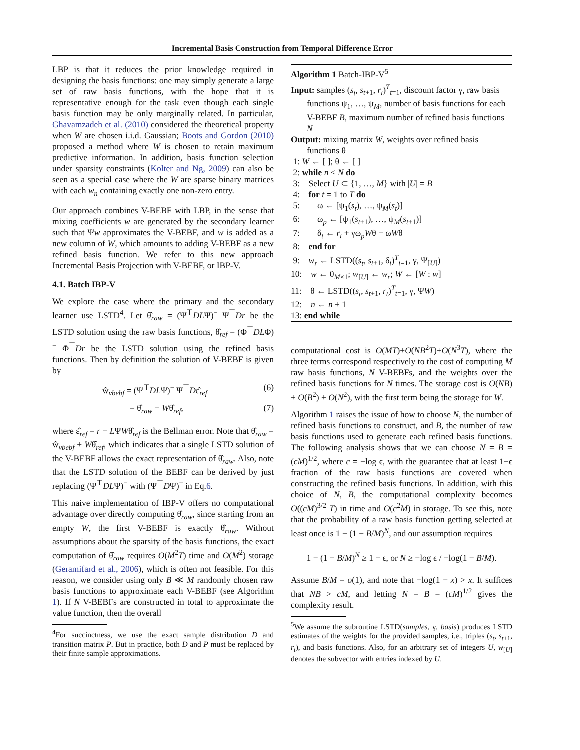Incremental Basis Construction from Temporal Difference Error
LBP is that it reduces the prior knowledge required in designing the basis functions: one may simply generate a large set of raw basis functions, with the hope that it is representative enough for the task even though each single basis function may be only marginally related. In particular, Ghavamzadeh et al. (2010) considered the theoretical property when W are chosen i.i.d. Gaussian; Boots and Gordon (2010) proposed a method where W is chosen to retain maximum predictive information. In addition, basis function selection under sparsity constraints (Kolter and Ng, 2009) can also be seen as a special case where the W are sparse binary matrices with each w<sub>n</sub> containing exactly one non-zero entry.
Our approach combines V-BEBF with LBP, in the sense that mixing coefficients w are generated by the secondary learner such that Ψw approximates the V-BEBF, and w is added as a new column of W, which amounts to adding V-BEBF as a new refined basis function. We refer to this new approach Incremental Basis Projection with V-BEBF, or IBP-V.
4.1. Batch IBP-V
We explore the case where the primary and the secondary learner use LSTD<sup>4</sup>. Let θ̂<sub>raw</sub> = (Ψ<sup>⊤</sup>DLΨ)<sup>−</sup> Ψ<sup>⊤</sup>Dr be the LSTD solution using the raw basis functions, θ̂<sub>ref</sub> = (Φ<sup>⊤</sup>DLΦ)<sup>−</sup> Φ<sup>⊤</sup>Dr be the LSTD solution using the refined basis functions. Then by definition the solution of V-BEBF is given by
ŵ<sub>vbebf</sub> = (Ψ<sup>⊤</sup>DLΨ)<sup>−</sup> Ψ<sup>⊤</sup>Dε̂<sub>ref</sub> (6)
= θ̂<sub>raw</sub> − Wθ̂<sub>ref</sub>, (7)
where ε̂<sub>ref</sub> = r − LΨWθ̂<sub>ref</sub> is the Bellman error. Note that θ̂<sub>raw</sub> = ŵ<sub>vbebf</sub> + Wθ̂<sub>ref</sub>, which indicates that a single LSTD solution of the V-BEBF allows the exact representation of θ̂<sub>raw</sub>. Also, note that the LSTD solution of the BEBF can be derived by just replacing (Ψ<sup>⊤</sup>DLΨ)<sup>−</sup> with (Ψ<sup>⊤</sup>DΨ)<sup>−</sup> in Eq.6.
This naive implementation of IBP-V offers no computational advantage over directly computing θ̂<sub>raw</sub>, since starting from an empty W, the first V-BEBF is exactly θ̂<sub>raw</sub>. Without assumptions about the sparsity of the basis functions, the exact computation of θ̂<sub>raw</sub> requires O(M<sup>2</sup>T) time and O(M<sup>2</sup>) storage (Geramifard et al., 2006), which is often not feasible. For this reason, we consider using only B ≪ M randomly chosen raw basis functions to approximate each V-BEBF (see Algorithm 1). If N V-BEBFs are constructed in total to approximate the value function, then the overall
<sup>4</sup> For succinctness, we use the exact sample distribution D and transition matrix P. But in practice, both D and P must be replaced by their finite sample approximations.
Algorithm 1 Batch-IBP-V<sup>5</sup>
Input: samples (s<sub>t</sub>, s<sub>t+1</sub>, r<sub>t</sub>)<sup>T</sup><sub>t=1</sub>, discount factor γ, raw basis functions ψ<sub>1</sub>, …, ψ<sub>M</sub>, number of basis functions for each V-BEBF B, maximum number of refined basis functions N
Output: mixing matrix W, weights over refined basis functions θ
1: W ← [ ]; θ ← [ ]
2: while n < N do
3: Select U ⊂ {1, …, M} with |U| = B
4: for t = 1 to T do
5: ω ← [ψ<sub>1</sub>(s<sub>t</sub>), …, ψ<sub>M</sub>(s<sub>t</sub>)]
6: ω<sub>p</sub> ← [ψ<sub>1</sub>(s<sub>t+1</sub>), …, ψ<sub>M</sub>(s<sub>t+1</sub>)]
7: δ<sub>t</sub> ← r<sub>t</sub> + γω<sub>p</sub>Wθ − ωWθ
8: end for
9: w<sub>r</sub> ← LSTD((s<sub>t</sub>, s<sub>t+1</sub>, δ<sub>t</sub>)<sup>T</sup><sub>t=1</sub>, γ, Ψ<sub>[U]</sub>)
10: w ← 0<sub>M×1</sub>; w<sub>[U]</sub> ← w<sub>r</sub>; W ← [W : w]
11: θ ← LSTD((s<sub>t</sub>, s<sub>t+1</sub>, r<sub>t</sub>)<sup>T</sup><sub>t=1</sub>, γ, ΨW)
12: n ← n + 1
13: end while
computational cost is O(MT)+O(NB<sup>2</sup>T)+O(N<sup>3</sup>T), where the three terms correspond respectively to the cost of computing M raw basis functions, N V-BEBFs, and the weights over the refined basis functions for N times. The storage cost is O(NB) + O(B<sup>2</sup>) + O(N<sup>2</sup>), with the first term being the storage for W.
Algorithm 1 raises the issue of how to choose N, the number of refined basis functions to construct, and B, the number of raw basis functions used to generate each refined basis functions. The following analysis shows that we can choose N = B = (cM)<sup>1/2</sup>, where c = −log ϵ, with the guarantee that at least 1−ϵ fraction of the raw basis functions are covered when constructing the refined basis functions. In addition, with this choice of N, B, the computational complexity becomes O((cM)<sup>3/2</sup> T) in time and O(c<sup>2</sup>M) in storage. To see this, note that the probability of a raw basis function getting selected at least once is 1 − (1 − B/M)<sup>N</sup>, and our assumption requires
1 − (1 − B/M)<sup>N</sup> ≥ 1 − ϵ, or N ≥ −log ϵ / −log(1 − B/M).
Assume B/M = o(1), and note that −log(1 − x) > x. It suffices that NB > cM, and letting N = B = (cM)<sup>1/2</sup> gives the complexity result.
<sup>5</sup> We assume the subroutine LSTD(samples, γ, basis) produces LSTD estimates of the weights for the provided samples, i.e., triples (s<sub>t</sub>, s<sub>t+1</sub>, r<sub>t</sub>), and basis functions. Also, for an arbitrary set of integers U, w<sub>[U]</sub> denotes the subvector with entries indexed by U.